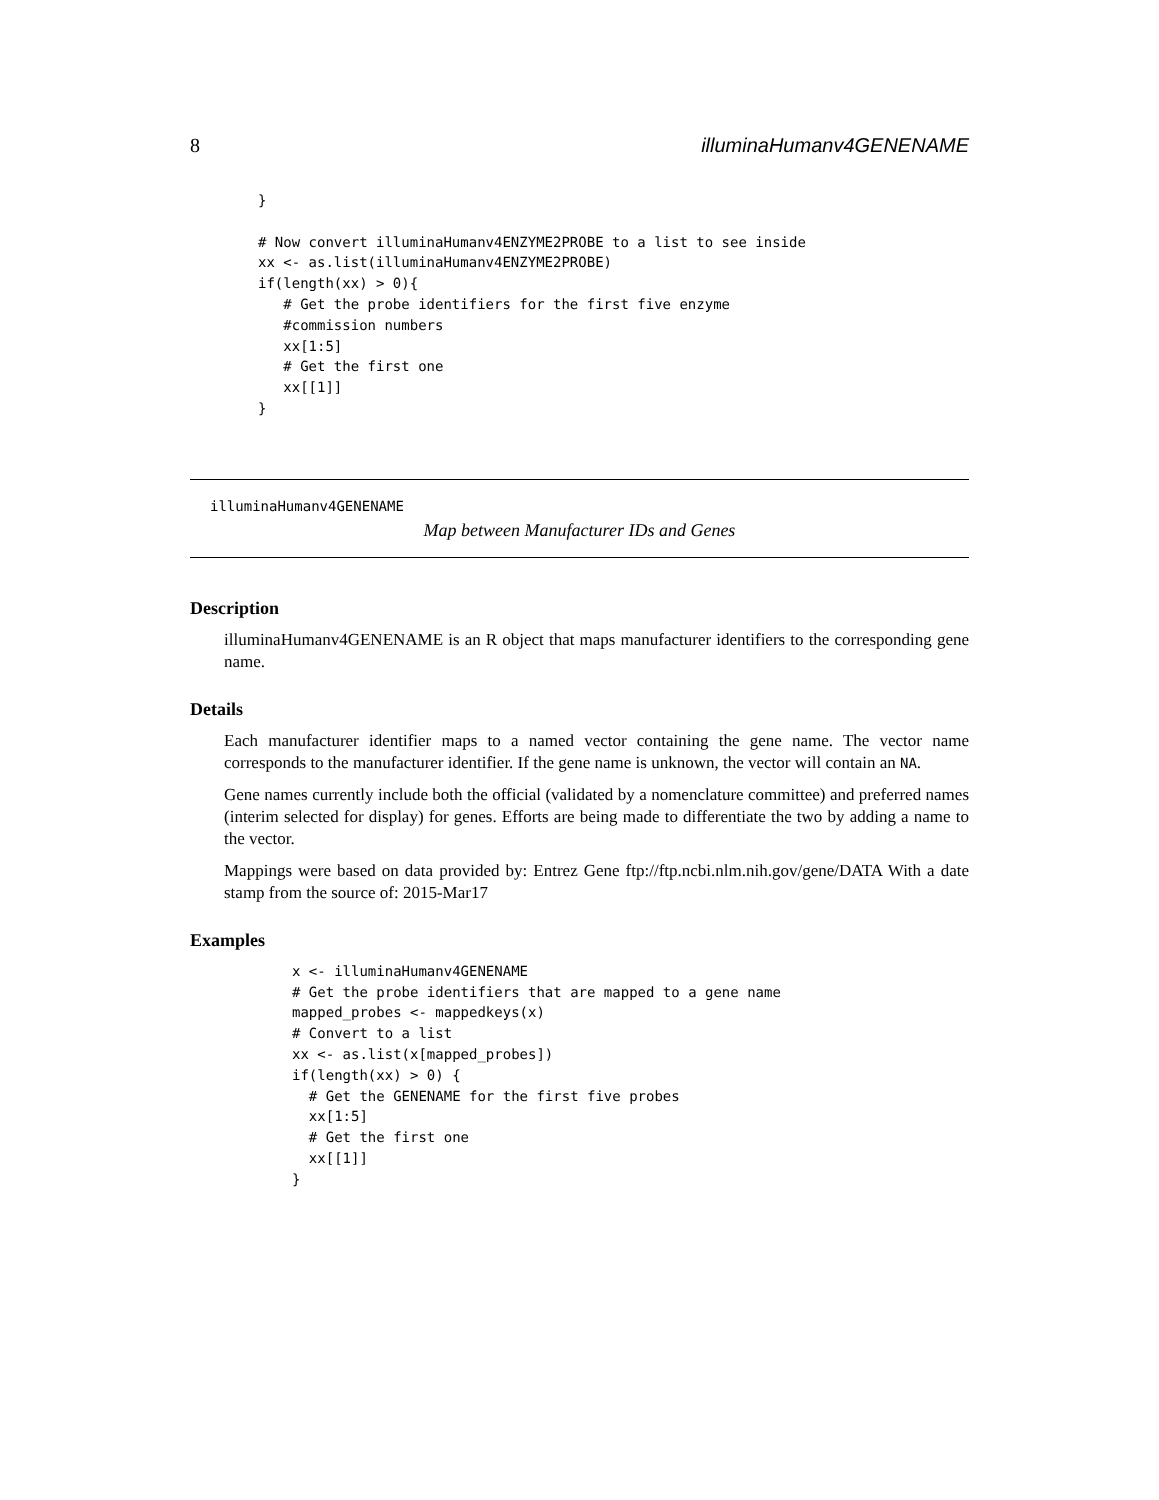8 illuminaHumanv4GENENAME
}

# Now convert illuminaHumanv4ENZYME2PROBE to a list to see inside
xx <- as.list(illuminaHumanv4ENZYME2PROBE)
if(length(xx) > 0){
   # Get the probe identifiers for the first five enzyme
   #commission numbers
   xx[1:5]
   # Get the first one
   xx[[1]]
}
illuminaHumanv4GENENAME
Map between Manufacturer IDs and Genes
Description
illuminaHumanv4GENENAME is an R object that maps manufacturer identifiers to the corresponding gene name.
Details
Each manufacturer identifier maps to a named vector containing the gene name. The vector name corresponds to the manufacturer identifier. If the gene name is unknown, the vector will contain an NA.
Gene names currently include both the official (validated by a nomenclature committee) and preferred names (interim selected for display) for genes. Efforts are being made to differentiate the two by adding a name to the vector.
Mappings were based on data provided by: Entrez Gene ftp://ftp.ncbi.nlm.nih.gov/gene/DATA With a date stamp from the source of: 2015-Mar17
Examples
x <- illuminaHumanv4GENENAME
# Get the probe identifiers that are mapped to a gene name
mapped_probes <- mappedkeys(x)
# Convert to a list
xx <- as.list(x[mapped_probes])
if(length(xx) > 0) {
  # Get the GENENAME for the first five probes
  xx[1:5]
  # Get the first one
  xx[[1]]
}